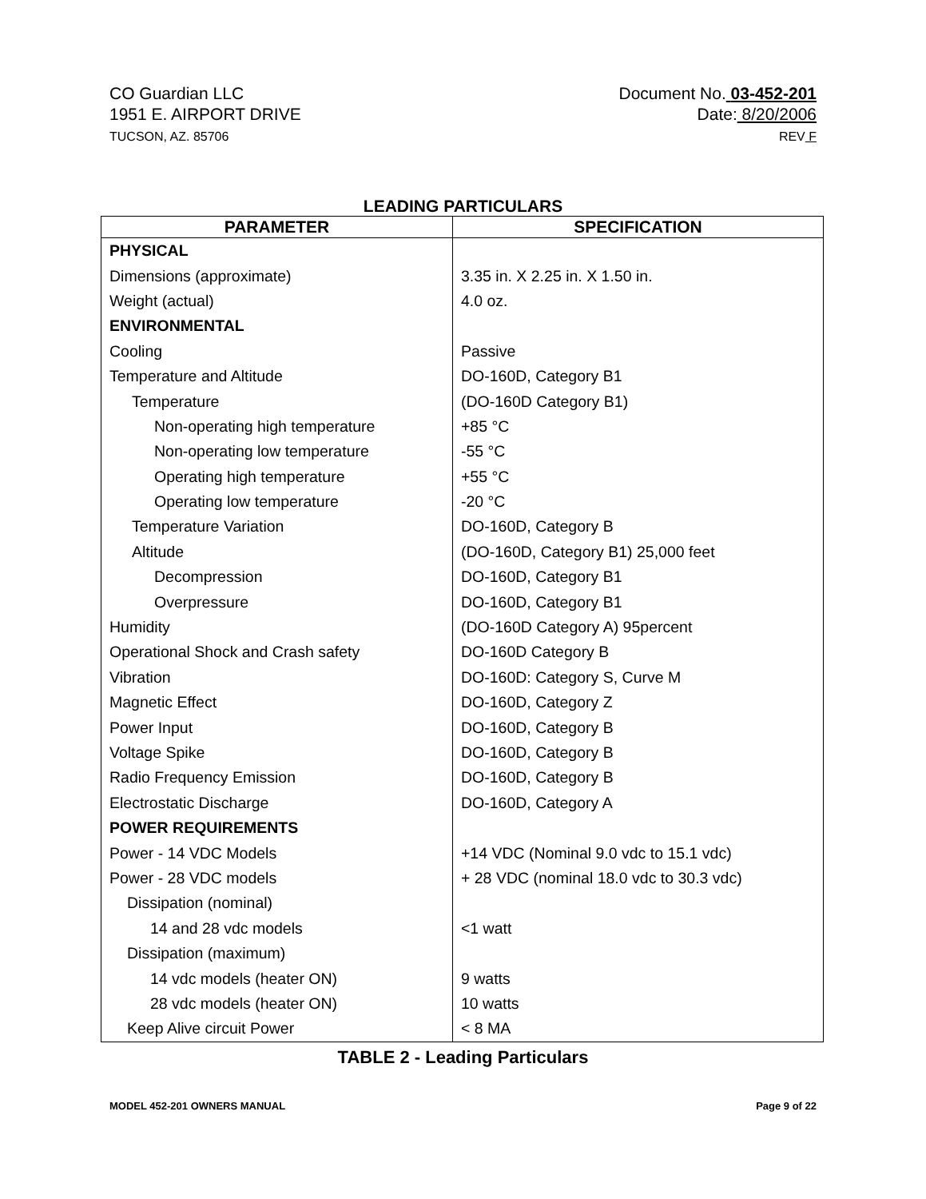CO Guardian LLC
1951 E. AIRPORT DRIVE
TUCSON, AZ. 85706
Document No. 03-452-201
Date: 8/20/2006
REV F
LEADING PARTICULARS
| PARAMETER | SPECIFICATION |
| --- | --- |
| PHYSICAL | |
| Dimensions (approximate) | 3.35 in. X 2.25 in. X 1.50 in. |
| Weight (actual) | 4.0 oz. |
| ENVIRONMENTAL | |
| Cooling | Passive |
| Temperature and Altitude | DO-160D, Category B1 |
| Temperature | (DO-160D Category B1) |
| Non-operating high temperature | +85 °C |
| Non-operating low temperature | -55 °C |
| Operating high temperature | +55 °C |
| Operating low temperature | -20 °C |
| Temperature Variation | DO-160D, Category B |
| Altitude | (DO-160D, Category B1) 25,000 feet |
| Decompression | DO-160D, Category B1 |
| Overpressure | DO-160D, Category B1 |
| Humidity | (DO-160D Category A) 95percent |
| Operational Shock and Crash safety | DO-160D Category B |
| Vibration | DO-160D: Category S, Curve M |
| Magnetic Effect | DO-160D, Category Z |
| Power Input | DO-160D, Category B |
| Voltage Spike | DO-160D, Category B |
| Radio Frequency Emission | DO-160D, Category B |
| Electrostatic Discharge | DO-160D, Category A |
| POWER REQUIREMENTS | |
| Power - 14 VDC Models | +14 VDC (Nominal 9.0 vdc to 15.1 vdc) |
| Power - 28 VDC models | + 28 VDC (nominal 18.0 vdc to 30.3 vdc) |
| Dissipation (nominal) | |
| 14 and 28 vdc models | <1 watt |
| Dissipation (maximum) | |
| 14 vdc models (heater ON) | 9 watts |
| 28 vdc models (heater ON) | 10 watts |
| Keep Alive circuit Power | < 8 MA |
TABLE 2 - Leading Particulars
MODEL 452-201 OWNERS MANUAL Page 9 of 22